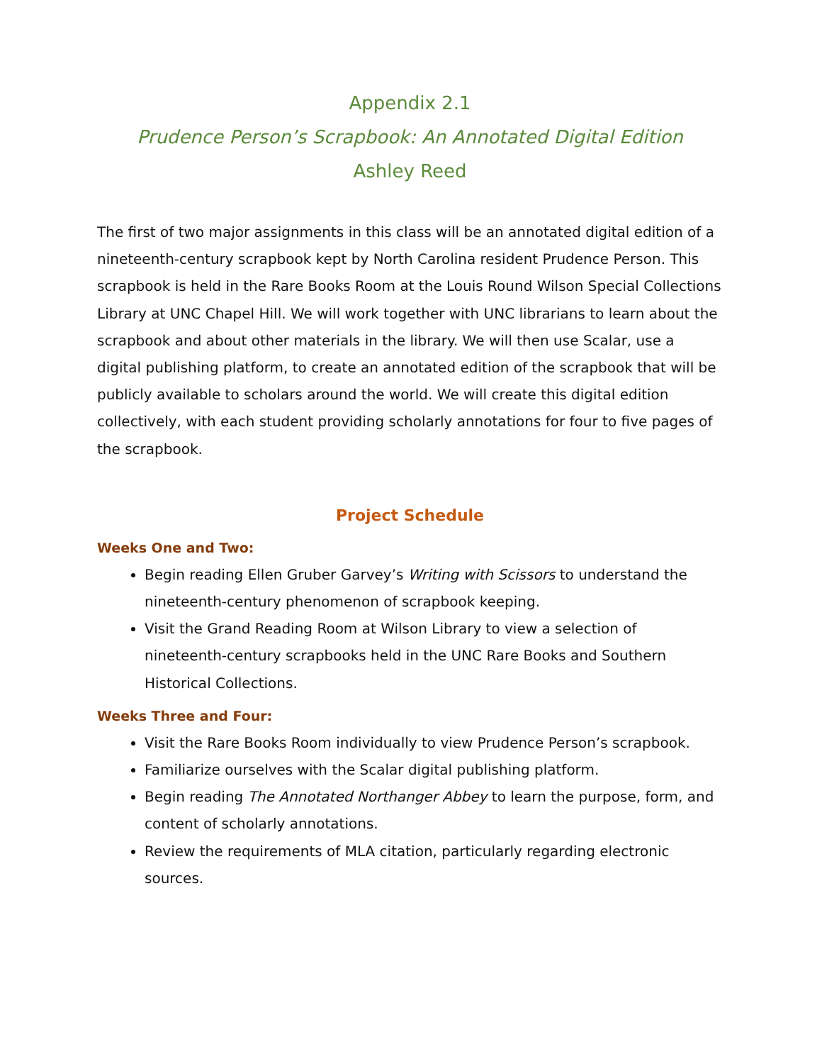Appendix 2.1
Prudence Person’s Scrapbook: An Annotated Digital Edition
Ashley Reed
The first of two major assignments in this class will be an annotated digital edition of a nineteenth-century scrapbook kept by North Carolina resident Prudence Person. This scrapbook is held in the Rare Books Room at the Louis Round Wilson Special Collections Library at UNC Chapel Hill. We will work together with UNC librarians to learn about the scrapbook and about other materials in the library. We will then use Scalar, use a digital publishing platform, to create an annotated edition of the scrapbook that will be publicly available to scholars around the world. We will create this digital edition collectively, with each student providing scholarly annotations for four to five pages of the scrapbook.
Project Schedule
Weeks One and Two:
Begin reading Ellen Gruber Garvey’s Writing with Scissors to understand the nineteenth-century phenomenon of scrapbook keeping.
Visit the Grand Reading Room at Wilson Library to view a selection of nineteenth-century scrapbooks held in the UNC Rare Books and Southern Historical Collections.
Weeks Three and Four:
Visit the Rare Books Room individually to view Prudence Person’s scrapbook.
Familiarize ourselves with the Scalar digital publishing platform.
Begin reading The Annotated Northanger Abbey to learn the purpose, form, and content of scholarly annotations.
Review the requirements of MLA citation, particularly regarding electronic sources.